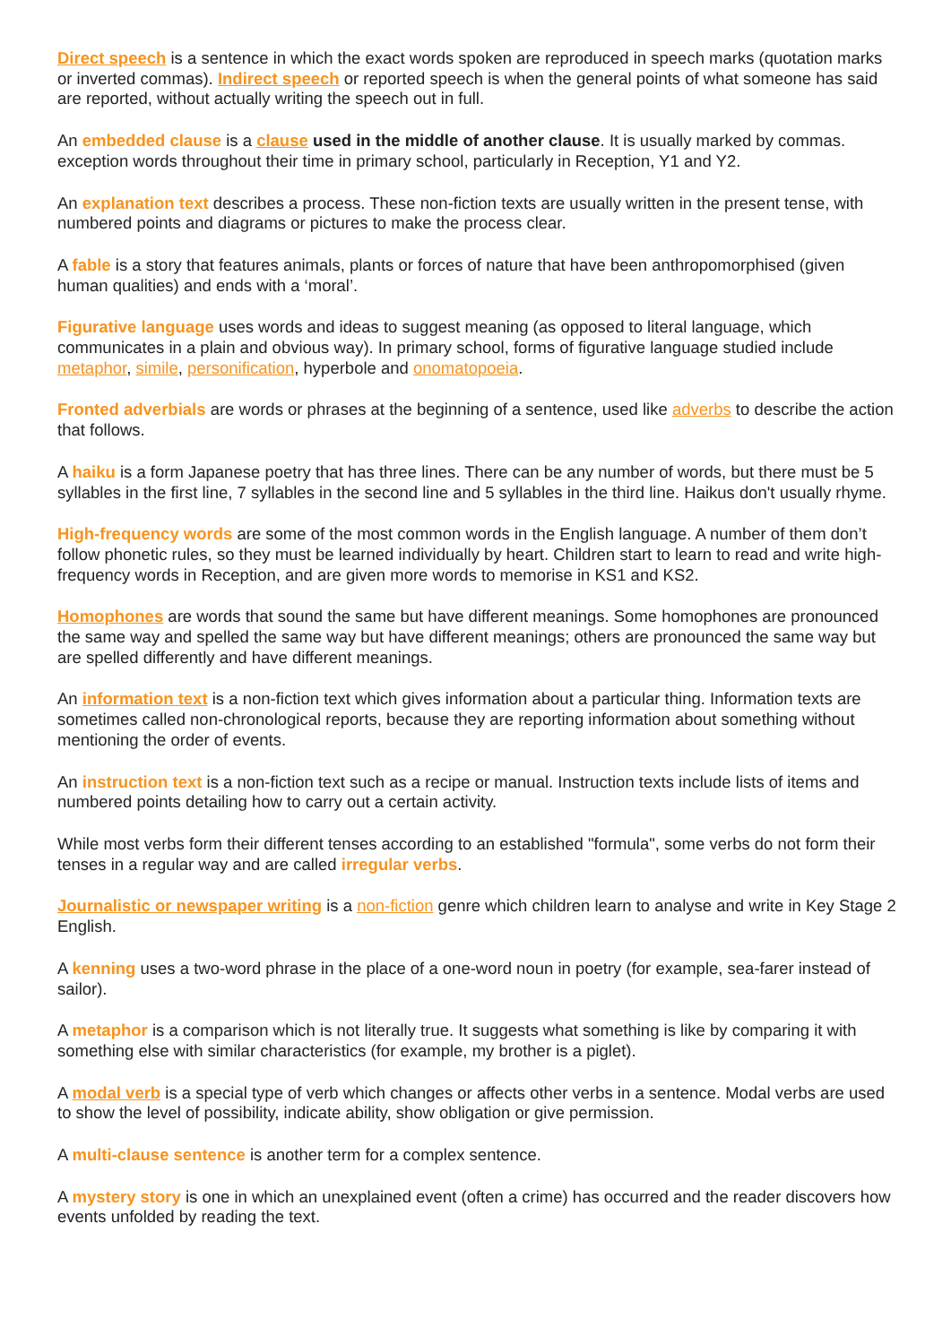Direct speech is a sentence in which the exact words spoken are reproduced in speech marks (quotation marks or inverted commas). Indirect speech or reported speech is when the general points of what someone has said are reported, without actually writing the speech out in full.
An embedded clause is a clause used in the middle of another clause. It is usually marked by commas. exception words throughout their time in primary school, particularly in Reception, Y1 and Y2.
An explanation text describes a process. These non-fiction texts are usually written in the present tense, with numbered points and diagrams or pictures to make the process clear.
A fable is a story that features animals, plants or forces of nature that have been anthropomorphised (given human qualities) and ends with a ‘moral’.
Figurative language uses words and ideas to suggest meaning (as opposed to literal language, which communicates in a plain and obvious way). In primary school, forms of figurative language studied include metaphor, simile, personification, hyperbole and onomatopoeia.
Fronted adverbials are words or phrases at the beginning of a sentence, used like adverbs to describe the action that follows.
A haiku is a form Japanese poetry that has three lines. There can be any number of words, but there must be 5 syllables in the first line, 7 syllables in the second line and 5 syllables in the third line. Haikus don't usually rhyme.
High-frequency words are some of the most common words in the English language. A number of them don’t follow phonetic rules, so they must be learned individually by heart. Children start to learn to read and write high-frequency words in Reception, and are given more words to memorise in KS1 and KS2.
Homophones are words that sound the same but have different meanings. Some homophones are pronounced the same way and spelled the same way but have different meanings; others are pronounced the same way but are spelled differently and have different meanings.
An information text is a non-fiction text which gives information about a particular thing. Information texts are sometimes called non-chronological reports, because they are reporting information about something without mentioning the order of events.
An instruction text is a non-fiction text such as a recipe or manual. Instruction texts include lists of items and numbered points detailing how to carry out a certain activity.
While most verbs form their different tenses according to an established "formula", some verbs do not form their tenses in a regular way and are called irregular verbs.
Journalistic or newspaper writing is a non-fiction genre which children learn to analyse and write in Key Stage 2 English.
A kenning uses a two-word phrase in the place of a one-word noun in poetry (for example, sea-farer instead of sailor).
A metaphor is a comparison which is not literally true. It suggests what something is like by comparing it with something else with similar characteristics (for example, my brother is a piglet).
A modal verb is a special type of verb which changes or affects other verbs in a sentence. Modal verbs are used to show the level of possibility, indicate ability, show obligation or give permission.
A multi-clause sentence is another term for a complex sentence.
A mystery story is one in which an unexplained event (often a crime) has occurred and the reader discovers how events unfolded by reading the text.